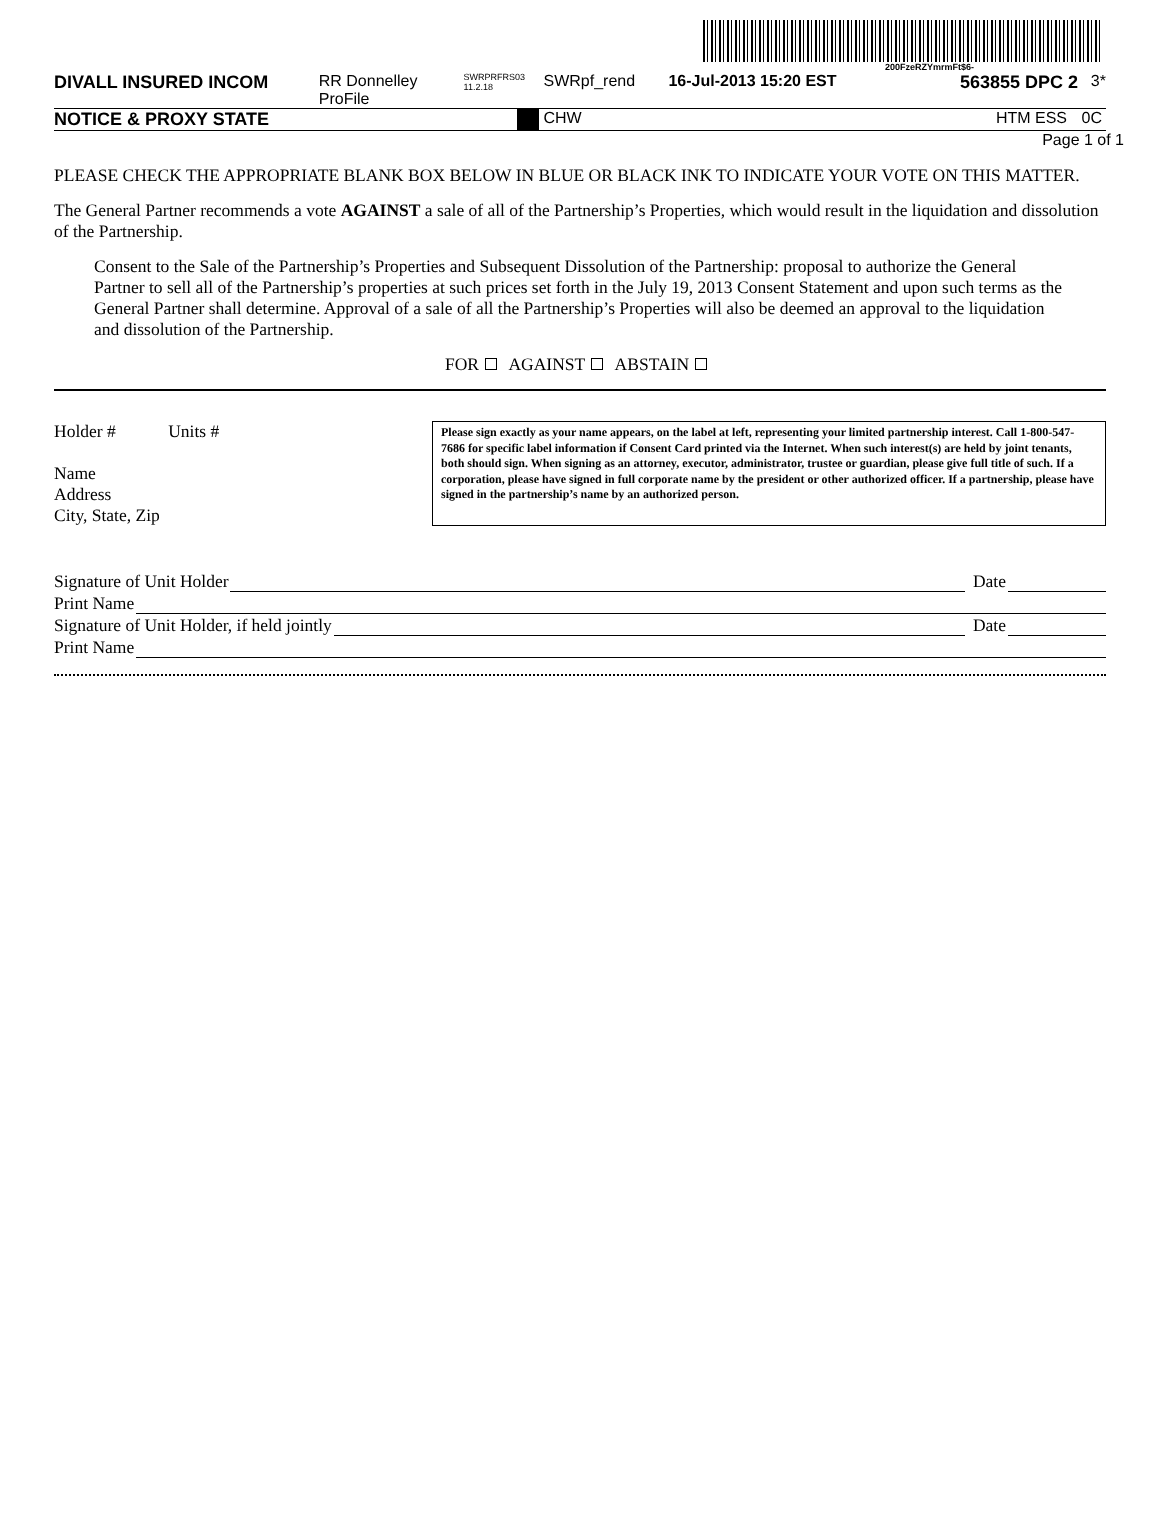200FzeRZYmrmFt$6-
DIVALL INSURED INCOM RR Donnelley ProFile SWRPRFRS03 11.2.18 SWRpf_rend 16-Jul-2013 15:20 EST 563855 DPC 2 3*
NOTICE & PROXY STATE CHW HTM ESS 0C
Page 1 of 1
PLEASE CHECK THE APPROPRIATE BLANK BOX BELOW IN BLUE OR BLACK INK TO INDICATE YOUR VOTE ON THIS MATTER.
The General Partner recommends a vote AGAINST a sale of all of the Partnership’s Properties, which would result in the liquidation and dissolution of the Partnership.
Consent to the Sale of the Partnership’s Properties and Subsequent Dissolution of the Partnership: proposal to authorize the General Partner to sell all of the Partnership’s properties at such prices set forth in the July 19, 2013 Consent Statement and upon such terms as the General Partner shall determine. Approval of a sale of all the Partnership’s Properties will also be deemed an approval to the liquidation and dissolution of the Partnership.
FOR AGAINST ABSTAIN
Holder # Units #
Name
Address
City, State, Zip
Please sign exactly as your name appears, on the label at left, representing your limited partnership interest. Call 1-800-547-7686 for specific label information if Consent Card printed via the Internet. When such interest(s) are held by joint tenants, both should sign. When signing as an attorney, executor, administrator, trustee or guardian, please give full title of such. If a corporation, please have signed in full corporate name by the president or other authorized officer. If a partnership, please have signed in the partnership’s name by an authorized person.
Signature of Unit Holder Date
Print Name
Signature of Unit Holder, if held jointly Date
Print Name